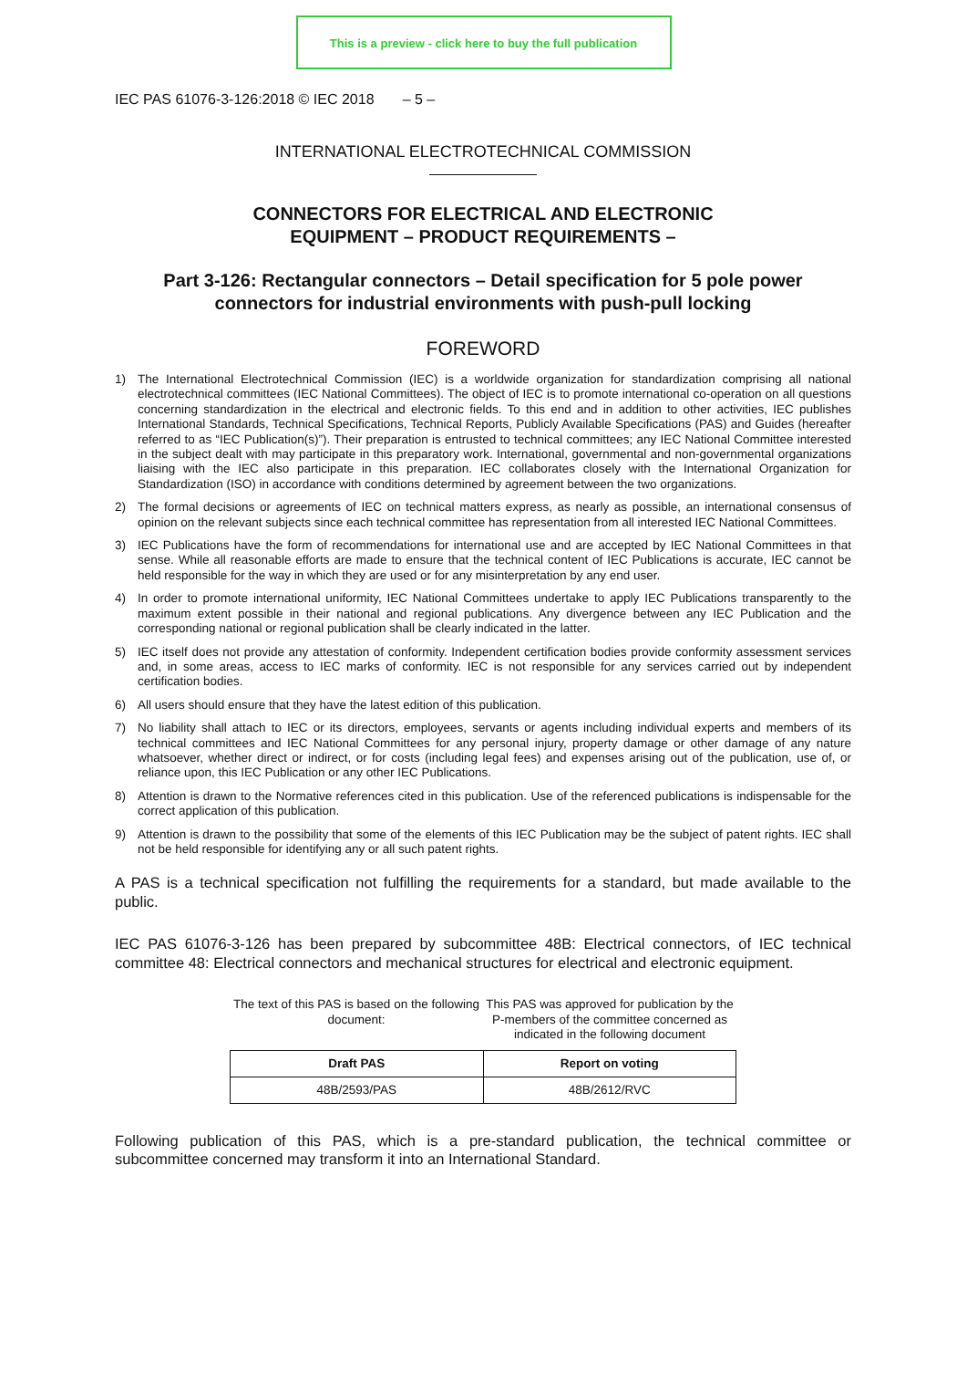This is a preview - click here to buy the full publication
IEC PAS 61076-3-126:2018 © IEC 2018 – 5 –
INTERNATIONAL ELECTROTECHNICAL COMMISSION
CONNECTORS FOR ELECTRICAL AND ELECTRONIC
EQUIPMENT – PRODUCT REQUIREMENTS –
Part 3-126: Rectangular connectors – Detail specification for 5 pole power connectors for industrial environments with push-pull locking
FOREWORD
1) The International Electrotechnical Commission (IEC) is a worldwide organization for standardization comprising all national electrotechnical committees (IEC National Committees). The object of IEC is to promote international co-operation on all questions concerning standardization in the electrical and electronic fields. To this end and in addition to other activities, IEC publishes International Standards, Technical Specifications, Technical Reports, Publicly Available Specifications (PAS) and Guides (hereafter referred to as “IEC Publication(s)”). Their preparation is entrusted to technical committees; any IEC National Committee interested in the subject dealt with may participate in this preparatory work. International, governmental and non-governmental organizations liaising with the IEC also participate in this preparation. IEC collaborates closely with the International Organization for Standardization (ISO) in accordance with conditions determined by agreement between the two organizations.
2) The formal decisions or agreements of IEC on technical matters express, as nearly as possible, an international consensus of opinion on the relevant subjects since each technical committee has representation from all interested IEC National Committees.
3) IEC Publications have the form of recommendations for international use and are accepted by IEC National Committees in that sense. While all reasonable efforts are made to ensure that the technical content of IEC Publications is accurate, IEC cannot be held responsible for the way in which they are used or for any misinterpretation by any end user.
4) In order to promote international uniformity, IEC National Committees undertake to apply IEC Publications transparently to the maximum extent possible in their national and regional publications. Any divergence between any IEC Publication and the corresponding national or regional publication shall be clearly indicated in the latter.
5) IEC itself does not provide any attestation of conformity. Independent certification bodies provide conformity assessment services and, in some areas, access to IEC marks of conformity. IEC is not responsible for any services carried out by independent certification bodies.
6) All users should ensure that they have the latest edition of this publication.
7) No liability shall attach to IEC or its directors, employees, servants or agents including individual experts and members of its technical committees and IEC National Committees for any personal injury, property damage or other damage of any nature whatsoever, whether direct or indirect, or for costs (including legal fees) and expenses arising out of the publication, use of, or reliance upon, this IEC Publication or any other IEC Publications.
8) Attention is drawn to the Normative references cited in this publication. Use of the referenced publications is indispensable for the correct application of this publication.
9) Attention is drawn to the possibility that some of the elements of this IEC Publication may be the subject of patent rights. IEC shall not be held responsible for identifying any or all such patent rights.
A PAS is a technical specification not fulfilling the requirements for a standard, but made available to the public.
IEC PAS 61076-3-126 has been prepared by subcommittee 48B: Electrical connectors, of IEC technical committee 48: Electrical connectors and mechanical structures for electrical and electronic equipment.
The text of this PAS is based on the following document:
This PAS was approved for publication by the P-members of the committee concerned as indicated in the following document
| Draft PAS | Report on voting |
| --- | --- |
| 48B/2593/PAS | 48B/2612/RVC |
Following publication of this PAS, which is a pre-standard publication, the technical committee or subcommittee concerned may transform it into an International Standard.